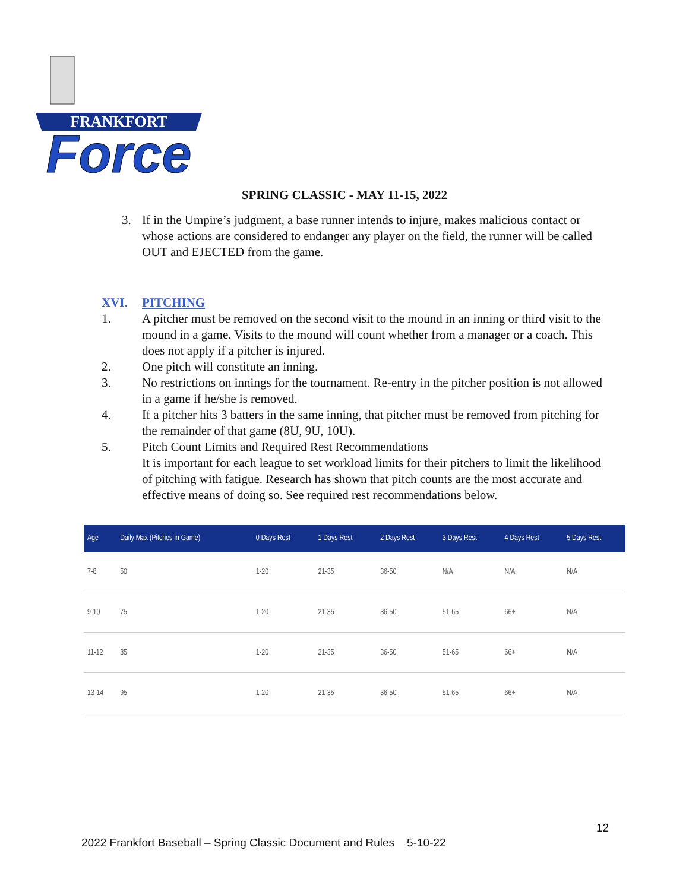FRANKFORT
Force
SPRING CLASSIC - MAY 11-15, 2022
3. If in the Umpire’s judgment, a base runner intends to injure, makes malicious contact or whose actions are considered to endanger any player on the field, the runner will be called OUT and EJECTED from the game.
XVI. PITCHING
1. A pitcher must be removed on the second visit to the mound in an inning or third visit to the mound in a game. Visits to the mound will count whether from a manager or a coach. This does not apply if a pitcher is injured.
2. One pitch will constitute an inning.
3. No restrictions on innings for the tournament. Re-entry in the pitcher position is not allowed in a game if he/she is removed.
4. If a pitcher hits 3 batters in the same inning, that pitcher must be removed from pitching for the remainder of that game (8U, 9U, 10U).
5. Pitch Count Limits and Required Rest Recommendations
It is important for each league to set workload limits for their pitchers to limit the likelihood of pitching with fatigue. Research has shown that pitch counts are the most accurate and effective means of doing so. See required rest recommendations below.
| Age | Daily Max (Pitches in Game) | 0 Days Rest | 1 Days Rest | 2 Days Rest | 3 Days Rest | 4 Days Rest | 5 Days Rest |
| --- | --- | --- | --- | --- | --- | --- | --- |
| 7-8 | 50 | 1-20 | 21-35 | 36-50 | N/A | N/A | N/A |
| 9-10 | 75 | 1-20 | 21-35 | 36-50 | 51-65 | 66+ | N/A |
| 11-12 | 85 | 1-20 | 21-35 | 36-50 | 51-65 | 66+ | N/A |
| 13-14 | 95 | 1-20 | 21-35 | 36-50 | 51-65 | 66+ | N/A |
12
2022 Frankfort Baseball – Spring Classic Document and Rules 5-10-22